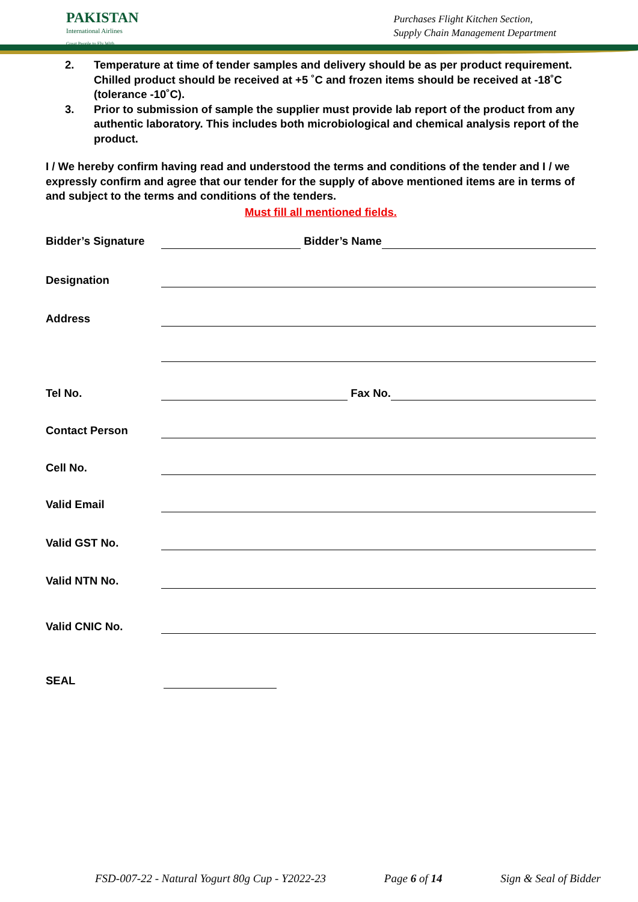PAKISTAN
International Airlines
Great People to Fly With
Purchases Flight Kitchen Section,
Supply Chain Management Department
2. Temperature at time of tender samples and delivery should be as per product requirement. Chilled product should be received at +5 ˚C and frozen items should be received at -18˚C (tolerance -10˚C).
3. Prior to submission of sample the supplier must provide lab report of the product from any authentic laboratory. This includes both microbiological and chemical analysis report of the product.
I / We hereby confirm having read and understood the terms and conditions of the tender and I / we expressly confirm and agree that our tender for the supply of above mentioned items are in terms of and subject to the terms and conditions of the tenders.
Must fill all mentioned fields.
Bidder’s Signature Bidder’s Name
Designation
Address
Tel No. Fax No.
Contact Person
Cell No.
Valid Email
Valid GST No.
Valid NTN No.
Valid CNIC No.
SEAL
FSD-007-22 - Natural Yogurt 80g Cup - Y2022-23 Page 6 of 14 Sign & Seal of Bidder